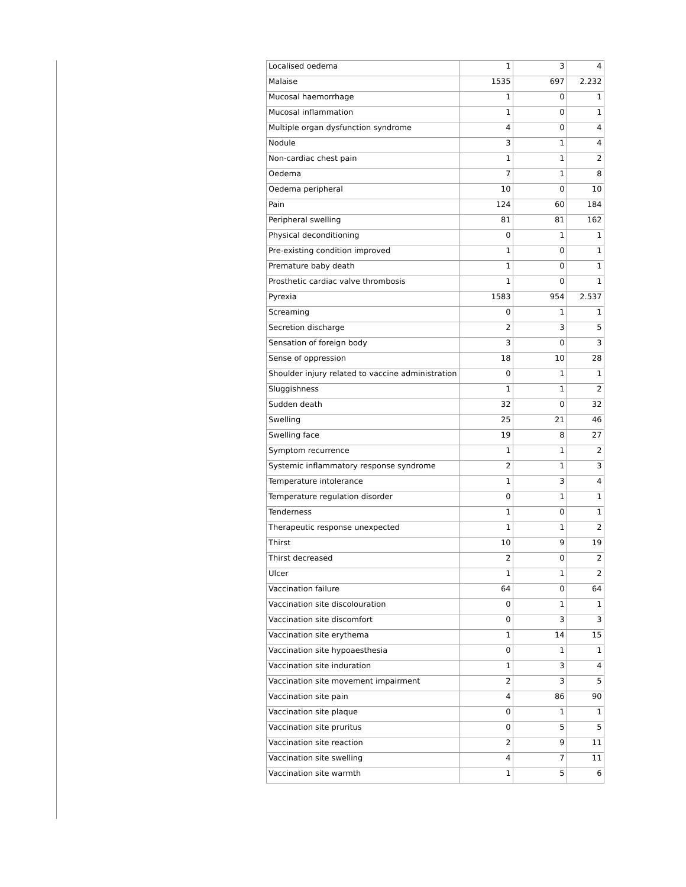| Localised oedema | 1 | 3 | 4 |
| Malaise | 1535 | 697 | 2.232 |
| Mucosal haemorrhage | 1 | 0 | 1 |
| Mucosal inflammation | 1 | 0 | 1 |
| Multiple organ dysfunction syndrome | 4 | 0 | 4 |
| Nodule | 3 | 1 | 4 |
| Non-cardiac chest pain | 1 | 1 | 2 |
| Oedema | 7 | 1 | 8 |
| Oedema peripheral | 10 | 0 | 10 |
| Pain | 124 | 60 | 184 |
| Peripheral swelling | 81 | 81 | 162 |
| Physical deconditioning | 0 | 1 | 1 |
| Pre-existing condition improved | 1 | 0 | 1 |
| Premature baby death | 1 | 0 | 1 |
| Prosthetic cardiac valve thrombosis | 1 | 0 | 1 |
| Pyrexia | 1583 | 954 | 2.537 |
| Screaming | 0 | 1 | 1 |
| Secretion discharge | 2 | 3 | 5 |
| Sensation of foreign body | 3 | 0 | 3 |
| Sense of oppression | 18 | 10 | 28 |
| Shoulder injury related to vaccine administration | 0 | 1 | 1 |
| Sluggishness | 1 | 1 | 2 |
| Sudden death | 32 | 0 | 32 |
| Swelling | 25 | 21 | 46 |
| Swelling face | 19 | 8 | 27 |
| Symptom recurrence | 1 | 1 | 2 |
| Systemic inflammatory response syndrome | 2 | 1 | 3 |
| Temperature intolerance | 1 | 3 | 4 |
| Temperature regulation disorder | 0 | 1 | 1 |
| Tenderness | 1 | 0 | 1 |
| Therapeutic response unexpected | 1 | 1 | 2 |
| Thirst | 10 | 9 | 19 |
| Thirst decreased | 2 | 0 | 2 |
| Ulcer | 1 | 1 | 2 |
| Vaccination failure | 64 | 0 | 64 |
| Vaccination site discolouration | 0 | 1 | 1 |
| Vaccination site discomfort | 0 | 3 | 3 |
| Vaccination site erythema | 1 | 14 | 15 |
| Vaccination site hypoaesthesia | 0 | 1 | 1 |
| Vaccination site induration | 1 | 3 | 4 |
| Vaccination site movement impairment | 2 | 3 | 5 |
| Vaccination site pain | 4 | 86 | 90 |
| Vaccination site plaque | 0 | 1 | 1 |
| Vaccination site pruritus | 0 | 5 | 5 |
| Vaccination site reaction | 2 | 9 | 11 |
| Vaccination site swelling | 4 | 7 | 11 |
| Vaccination site warmth | 1 | 5 | 6 |